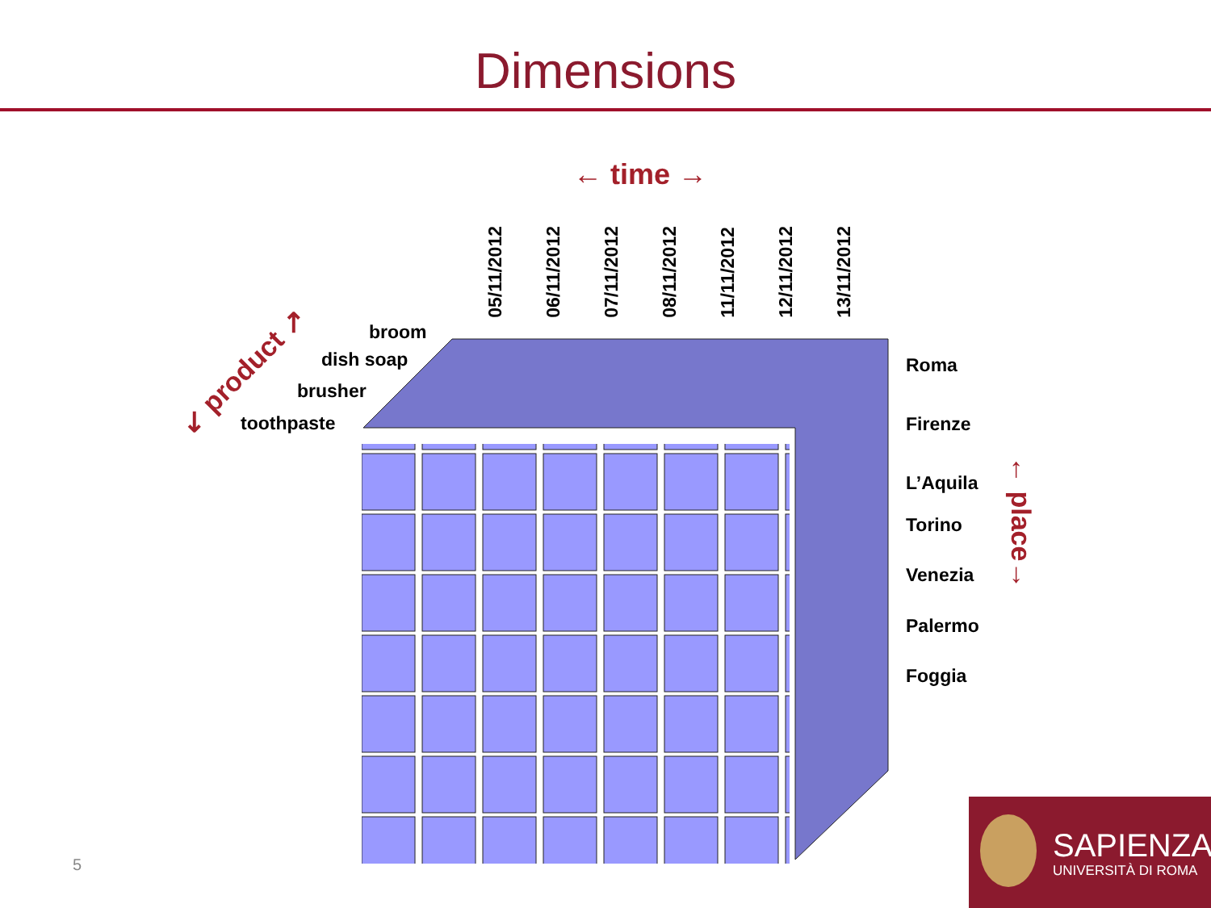Dimensions
← time →
05/11/2012
06/11/2012
07/11/2012
08/11/2012
11/11/2012
12/11/2012
13/11/2012
↙ product ↗
broom
dish soap
brusher
toothpaste
Roma
Firenze
L’Aquila
Torino
Venezia
Palermo
Foggia
← place→
5
SAPIENZA
UNIVERSITÀ DI ROMA